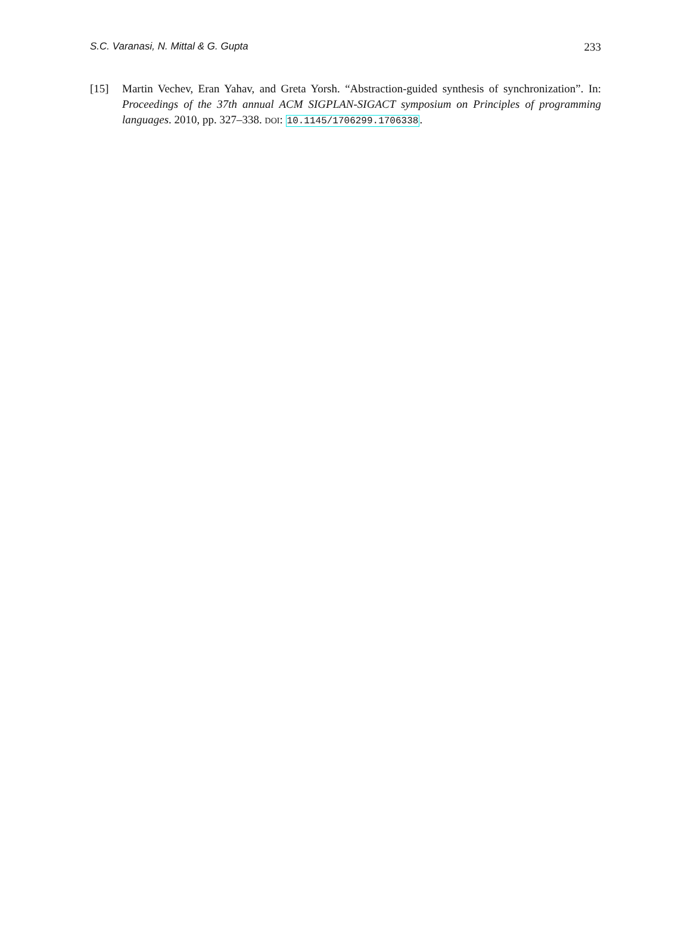S.C. Varanasi, N. Mittal & G. Gupta 233
[15] Martin Vechev, Eran Yahav, and Greta Yorsh. “Abstraction-guided synthesis of synchronization”. In: Proceedings of the 37th annual ACM SIGPLAN-SIGACT symposium on Principles of programming languages. 2010, pp. 327–338. DOI: 10.1145/1706299.1706338.